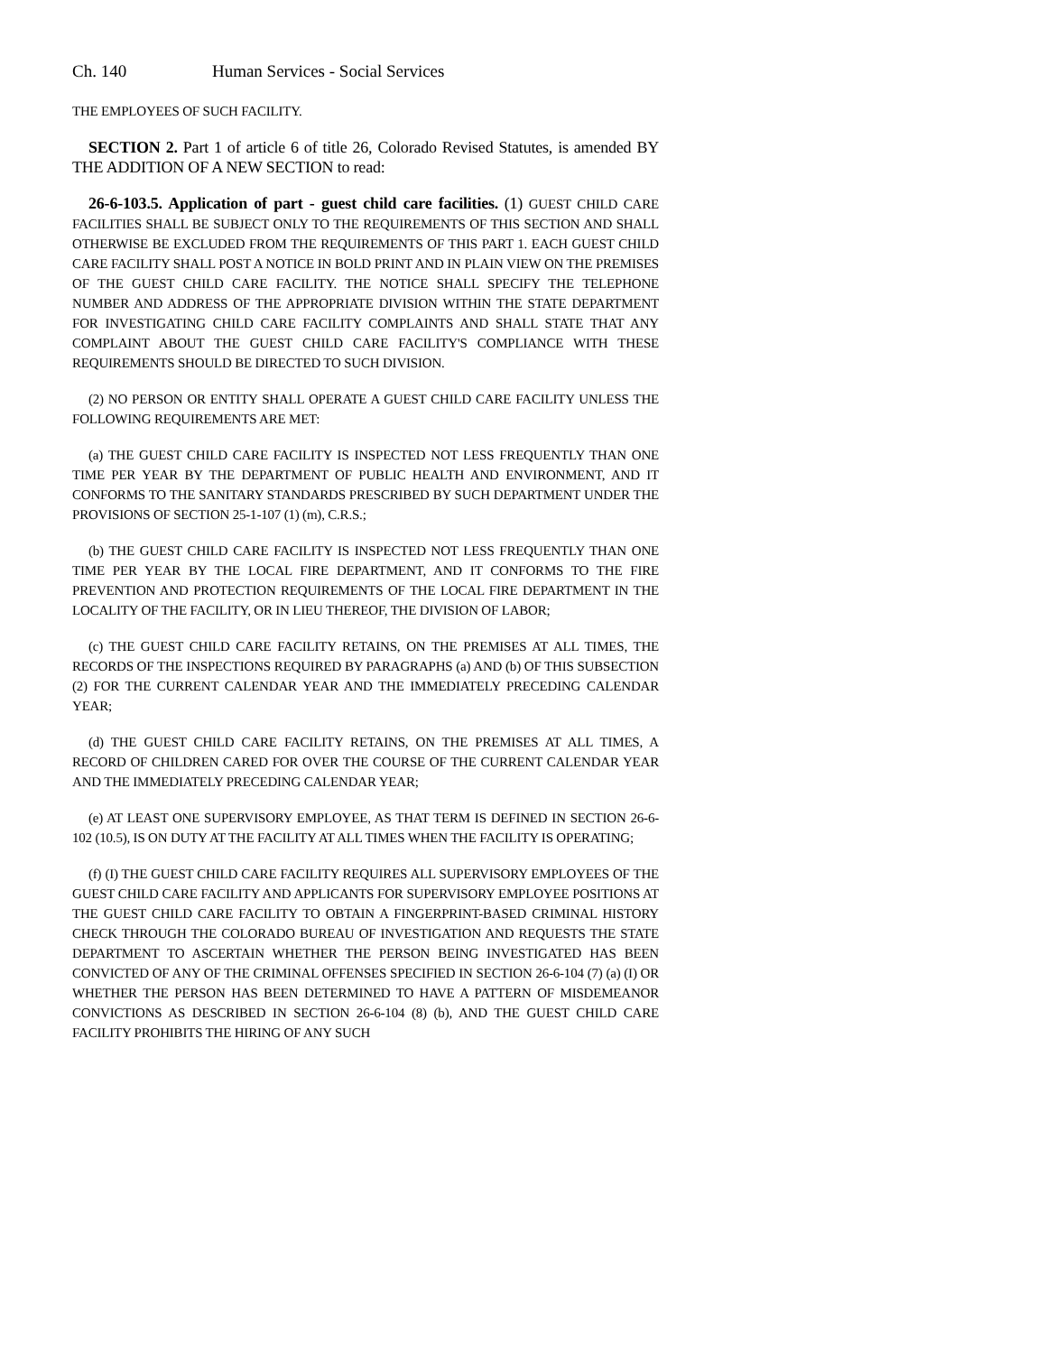Ch. 140 Human Services - Social Services
THE EMPLOYEES OF SUCH FACILITY.
SECTION 2. Part 1 of article 6 of title 26, Colorado Revised Statutes, is amended BY THE ADDITION OF A NEW SECTION to read:
26-6-103.5. Application of part - guest child care facilities. (1) GUEST CHILD CARE FACILITIES SHALL BE SUBJECT ONLY TO THE REQUIREMENTS OF THIS SECTION AND SHALL OTHERWISE BE EXCLUDED FROM THE REQUIREMENTS OF THIS PART 1. EACH GUEST CHILD CARE FACILITY SHALL POST A NOTICE IN BOLD PRINT AND IN PLAIN VIEW ON THE PREMISES OF THE GUEST CHILD CARE FACILITY. THE NOTICE SHALL SPECIFY THE TELEPHONE NUMBER AND ADDRESS OF THE APPROPRIATE DIVISION WITHIN THE STATE DEPARTMENT FOR INVESTIGATING CHILD CARE FACILITY COMPLAINTS AND SHALL STATE THAT ANY COMPLAINT ABOUT THE GUEST CHILD CARE FACILITY'S COMPLIANCE WITH THESE REQUIREMENTS SHOULD BE DIRECTED TO SUCH DIVISION.
(2) NO PERSON OR ENTITY SHALL OPERATE A GUEST CHILD CARE FACILITY UNLESS THE FOLLOWING REQUIREMENTS ARE MET:
(a) THE GUEST CHILD CARE FACILITY IS INSPECTED NOT LESS FREQUENTLY THAN ONE TIME PER YEAR BY THE DEPARTMENT OF PUBLIC HEALTH AND ENVIRONMENT, AND IT CONFORMS TO THE SANITARY STANDARDS PRESCRIBED BY SUCH DEPARTMENT UNDER THE PROVISIONS OF SECTION 25-1-107 (1) (m), C.R.S.;
(b) THE GUEST CHILD CARE FACILITY IS INSPECTED NOT LESS FREQUENTLY THAN ONE TIME PER YEAR BY THE LOCAL FIRE DEPARTMENT, AND IT CONFORMS TO THE FIRE PREVENTION AND PROTECTION REQUIREMENTS OF THE LOCAL FIRE DEPARTMENT IN THE LOCALITY OF THE FACILITY, OR IN LIEU THEREOF, THE DIVISION OF LABOR;
(c) THE GUEST CHILD CARE FACILITY RETAINS, ON THE PREMISES AT ALL TIMES, THE RECORDS OF THE INSPECTIONS REQUIRED BY PARAGRAPHS (a) AND (b) OF THIS SUBSECTION (2) FOR THE CURRENT CALENDAR YEAR AND THE IMMEDIATELY PRECEDING CALENDAR YEAR;
(d) THE GUEST CHILD CARE FACILITY RETAINS, ON THE PREMISES AT ALL TIMES, A RECORD OF CHILDREN CARED FOR OVER THE COURSE OF THE CURRENT CALENDAR YEAR AND THE IMMEDIATELY PRECEDING CALENDAR YEAR;
(e) AT LEAST ONE SUPERVISORY EMPLOYEE, AS THAT TERM IS DEFINED IN SECTION 26-6-102 (10.5), IS ON DUTY AT THE FACILITY AT ALL TIMES WHEN THE FACILITY IS OPERATING;
(f) (I) THE GUEST CHILD CARE FACILITY REQUIRES ALL SUPERVISORY EMPLOYEES OF THE GUEST CHILD CARE FACILITY AND APPLICANTS FOR SUPERVISORY EMPLOYEE POSITIONS AT THE GUEST CHILD CARE FACILITY TO OBTAIN A FINGERPRINT-BASED CRIMINAL HISTORY CHECK THROUGH THE COLORADO BUREAU OF INVESTIGATION AND REQUESTS THE STATE DEPARTMENT TO ASCERTAIN WHETHER THE PERSON BEING INVESTIGATED HAS BEEN CONVICTED OF ANY OF THE CRIMINAL OFFENSES SPECIFIED IN SECTION 26-6-104 (7) (a) (I) OR WHETHER THE PERSON HAS BEEN DETERMINED TO HAVE A PATTERN OF MISDEMEANOR CONVICTIONS AS DESCRIBED IN SECTION 26-6-104 (8) (b), AND THE GUEST CHILD CARE FACILITY PROHIBITS THE HIRING OF ANY SUCH